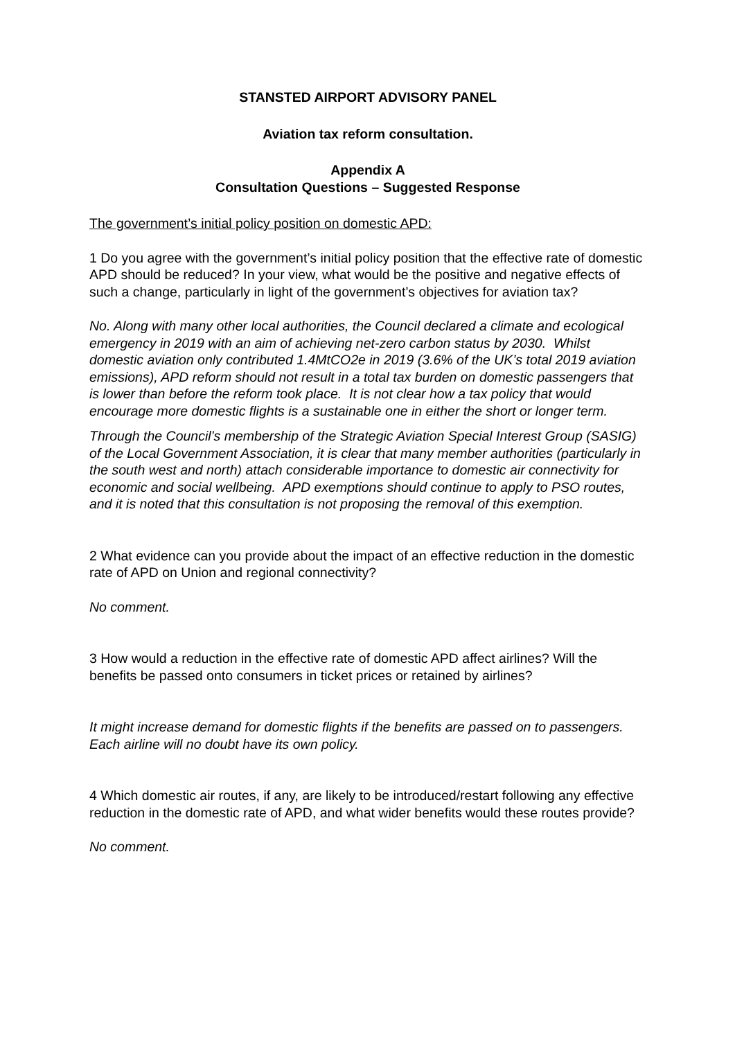STANSTED AIRPORT ADVISORY PANEL
Aviation tax reform consultation.
Appendix A
Consultation Questions – Suggested Response
The government’s initial policy position on domestic APD:
1 Do you agree with the government’s initial policy position that the effective rate of domestic APD should be reduced? In your view, what would be the positive and negative effects of such a change, particularly in light of the government’s objectives for aviation tax?
No. Along with many other local authorities, the Council declared a climate and ecological emergency in 2019 with an aim of achieving net-zero carbon status by 2030. Whilst domestic aviation only contributed 1.4MtCO2e in 2019 (3.6% of the UK’s total 2019 aviation emissions), APD reform should not result in a total tax burden on domestic passengers that is lower than before the reform took place. It is not clear how a tax policy that would encourage more domestic flights is a sustainable one in either the short or longer term.
Through the Council’s membership of the Strategic Aviation Special Interest Group (SASIG) of the Local Government Association, it is clear that many member authorities (particularly in the south west and north) attach considerable importance to domestic air connectivity for economic and social wellbeing. APD exemptions should continue to apply to PSO routes, and it is noted that this consultation is not proposing the removal of this exemption.
2 What evidence can you provide about the impact of an effective reduction in the domestic rate of APD on Union and regional connectivity?
No comment.
3 How would a reduction in the effective rate of domestic APD affect airlines? Will the benefits be passed onto consumers in ticket prices or retained by airlines?
It might increase demand for domestic flights if the benefits are passed on to passengers. Each airline will no doubt have its own policy.
4 Which domestic air routes, if any, are likely to be introduced/restart following any effective reduction in the domestic rate of APD, and what wider benefits would these routes provide?
No comment.